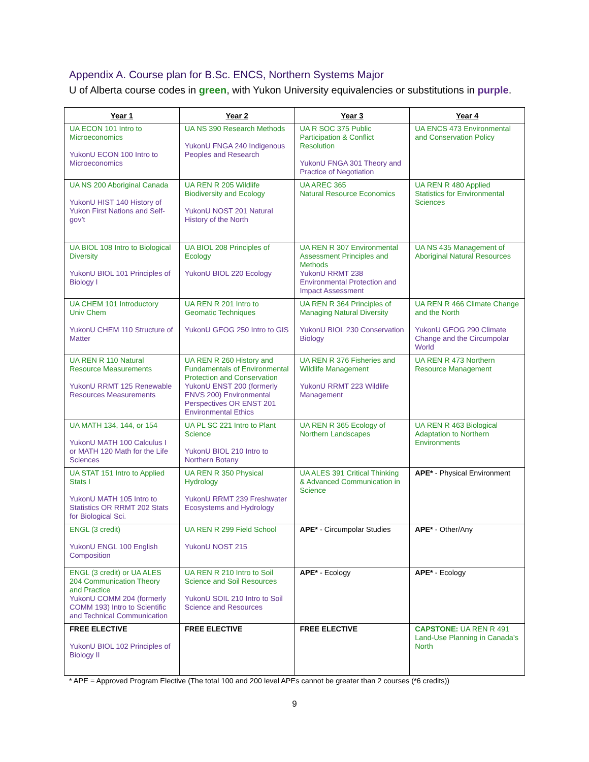Appendix A. Course plan for B.Sc. ENCS, Northern Systems Major
U of Alberta course codes in green, with Yukon University equivalencies or substitutions in purple.
| Year 1 | Year 2 | Year 3 | Year 4 |
| --- | --- | --- | --- |
| UA ECON 101 Intro to Microeconomics YukonU ECON 100 Intro to Microeconomics | UA NS 390 Research Methods YukonU FNGA 240 Indigenous Peoples and Research | UA R SOC 375 Public Participation & Conflict Resolution YukonU FNGA 301 Theory and Practice of Negotiation | UA ENCS 473 Environmental and Conservation Policy |
| UA NS 200 Aboriginal Canada YukonU HIST 140 History of Yukon First Nations and Self-gov’t | UA REN R 205 Wildlife Biodiversity and Ecology YukonU NOST 201 Natural History of the North | UA AREC 365 Natural Resource Economics | UA REN R 480 Applied Statistics for Environmental Sciences |
| UA BIOL 108 Intro to Biological Diversity YukonU BIOL 101 Principles of Biology I | UA BIOL 208 Principles of Ecology YukonU BIOL 220 Ecology | UA REN R 307 Environmental Assessment Principles and Methods YukonU RRMT 238 Environmental Protection and Impact Assessment | UA NS 435 Management of Aboriginal Natural Resources |
| UA CHEM 101 Introductory Univ Chem YukonU CHEM 110 Structure of Matter | UA REN R 201 Intro to Geomatic Techniques YukonU GEOG 250 Intro to GIS | UA REN R 364 Principles of Managing Natural Diversity YukonU BIOL 230 Conservation Biology | UA REN R 466 Climate Change and the North YukonU GEOG 290 Climate Change and the Circumpolar World |
| UA REN R 110 Natural Resource Measurements YukonU RRMT 125 Renewable Resources Measurements | UA REN R 260 History and Fundamentals of Environmental Protection and Conservation YukonU ENST 200 (formerly ENVS 200) Environmental Perspectives OR ENST 201 Environmental Ethics | UA REN R 376 Fisheries and Wildlife Management YukonU RRMT 223 Wildlife Management | UA REN R 473 Northern Resource Management |
| UA MATH 134, 144, or 154 YukonU MATH 100 Calculus I or MATH 120 Math for the Life Sciences | UA PL SC 221 Intro to Plant Science YukonU BIOL 210 Intro to Northern Botany | UA REN R 365 Ecology of Northern Landscapes | UA REN R 463 Biological Adaptation to Northern Environments |
| UA STAT 151 Intro to Applied Stats I YukonU MATH 105 Intro to Statistics OR RRMT 202 Stats for Biological Sci. | UA REN R 350 Physical Hydrology YukonU RRMT 239 Freshwater Ecosystems and Hydrology | UA ALES 391 Critical Thinking & Advanced Communication in Science | APE* - Physical Environment |
| ENGL (3 credit) YukonU ENGL 100 English Composition | UA REN R 299 Field School YukonU NOST 215 | APE* - Circumpolar Studies | APE* - Other/Any |
| ENGL (3 credit) or UA ALES 204 Communication Theory and Practice YukonU COMM 204 (formerly COMM 193) Intro to Scientific and Technical Communication | UA REN R 210 Intro to Soil Science and Soil Resources YukonU SOIL 210 Intro to Soil Science and Resources | APE* - Ecology | APE* - Ecology |
| FREE ELECTIVE YukonU BIOL 102 Principles of Biology II | FREE ELECTIVE | FREE ELECTIVE | CAPSTONE: UA REN R 491 Land-Use Planning in Canada’s North |
* APE = Approved Program Elective (The total 100 and 200 level APEs cannot be greater than 2 courses (*6 credits))
9